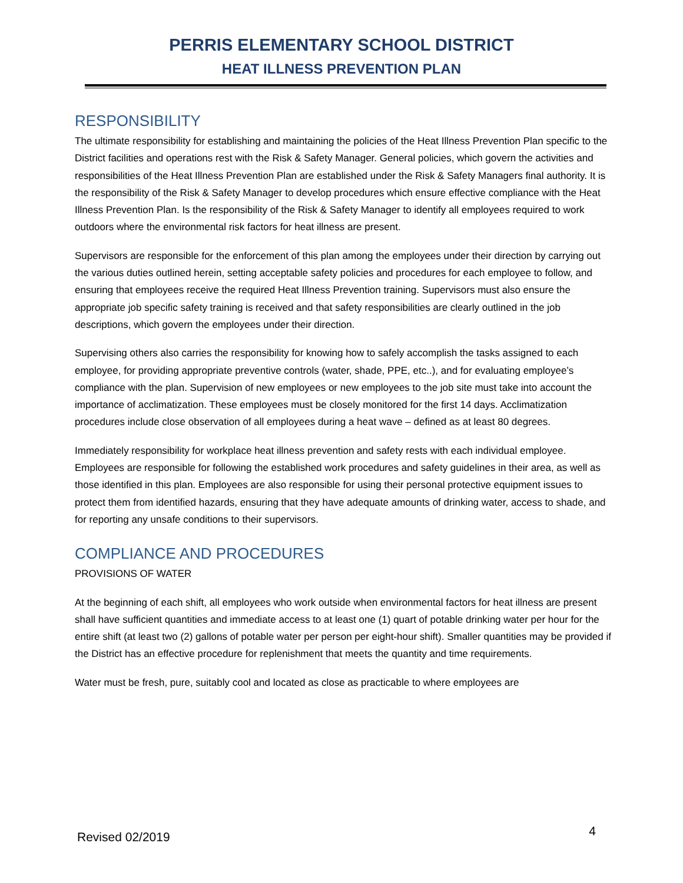PERRIS ELEMENTARY SCHOOL DISTRICT
HEAT ILLNESS PREVENTION PLAN
RESPONSIBILITY
The ultimate responsibility for establishing and maintaining the policies of the Heat Illness Prevention Plan specific to the District facilities and operations rest with the Risk & Safety Manager. General policies, which govern the activities and responsibilities of the Heat Illness Prevention Plan are established under the Risk & Safety Managers final authority. It is the responsibility of the Risk & Safety Manager to develop procedures which ensure effective compliance with the Heat Illness Prevention Plan. Is the responsibility of the Risk & Safety Manager to identify all employees required to work outdoors where the environmental risk factors for heat illness are present.
Supervisors are responsible for the enforcement of this plan among the employees under their direction by carrying out the various duties outlined herein, setting acceptable safety policies and procedures for each employee to follow, and ensuring that employees receive the required Heat Illness Prevention training. Supervisors must also ensure the appropriate job specific safety training is received and that safety responsibilities are clearly outlined in the job descriptions, which govern the employees under their direction.
Supervising others also carries the responsibility for knowing how to safely accomplish the tasks assigned to each employee, for providing appropriate preventive controls (water, shade, PPE, etc..), and for evaluating employee’s compliance with the plan. Supervision of new employees or new employees to the job site must take into account the importance of acclimatization. These employees must be closely monitored for the first 14 days. Acclimatization procedures include close observation of all employees during a heat wave – defined as at least 80 degrees.
Immediately responsibility for workplace heat illness prevention and safety rests with each individual employee. Employees are responsible for following the established work procedures and safety guidelines in their area, as well as those identified in this plan. Employees are also responsible for using their personal protective equipment issues to protect them from identified hazards, ensuring that they have adequate amounts of drinking water, access to shade, and for reporting any unsafe conditions to their supervisors.
COMPLIANCE AND PROCEDURES
PROVISIONS OF WATER
At the beginning of each shift, all employees who work outside when environmental factors for heat illness are present shall have sufficient quantities and immediate access to at least one (1) quart of potable drinking water per hour for the entire shift (at least two (2) gallons of potable water per person per eight-hour shift). Smaller quantities may be provided if the District has an effective procedure for replenishment that meets the quantity and time requirements.
Water must be fresh, pure, suitably cool and located as close as practicable to where employees are
Revised 02/2019 4